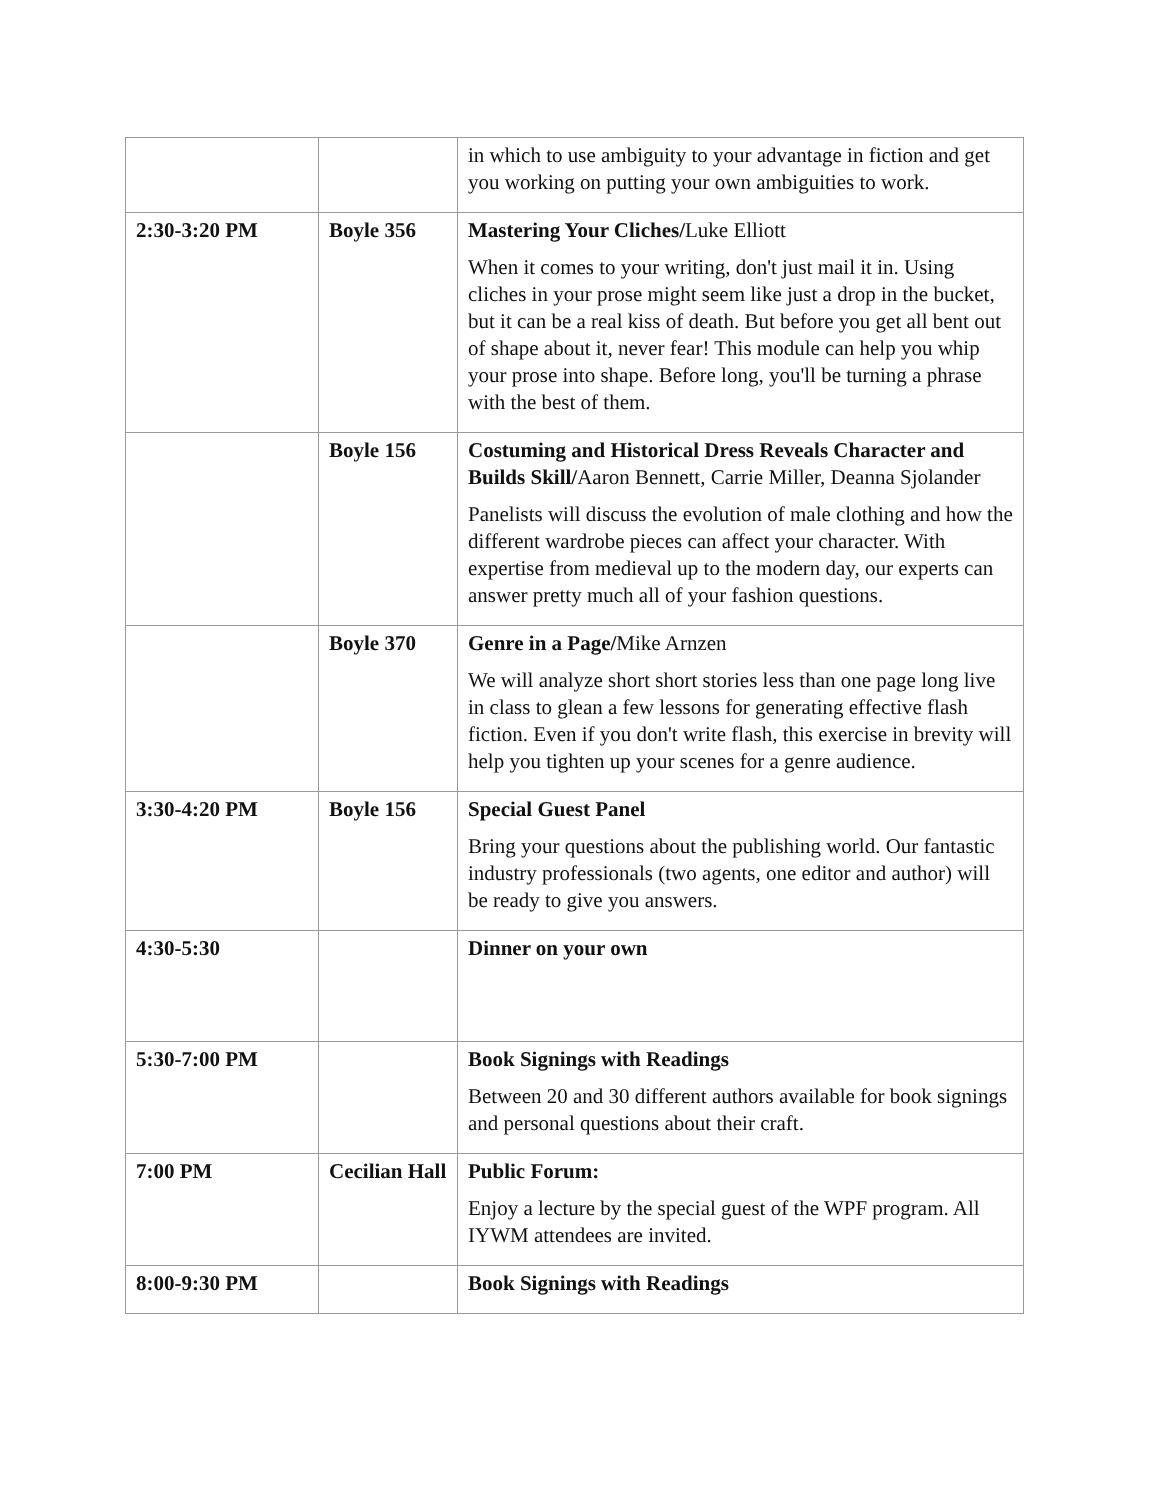| | | in which to use ambiguity to your advantage in fiction and get you working on putting your own ambiguities to work. |
| 2:30-3:20 PM | Boyle 356 | Mastering Your Cliches/ Luke Elliott When it comes to your writing, don't just mail it in. Using cliches in your prose might seem like just a drop in the bucket, but it can be a real kiss of death. But before you get all bent out of shape about it, never fear! This module can help you whip your prose into shape. Before long, you'll be turning a phrase with the best of them. |
| | Boyle 156 | Costuming and Historical Dress Reveals Character and Builds Skill/ Aaron Bennett, Carrie Miller, Deanna Sjolander Panelists will discuss the evolution of male clothing and how the different wardrobe pieces can affect your character. With expertise from medieval up to the modern day, our experts can answer pretty much all of your fashion questions. |
| | Boyle 370 | Genre in a Page/ Mike Arnzen We will analyze short short stories less than one page long live in class to glean a few lessons for generating effective flash fiction. Even if you don't write flash, this exercise in brevity will help you tighten up your scenes for a genre audience. |
| 3:30-4:20 PM | Boyle 156 | Special Guest Panel Bring your questions about the publishing world. Our fantastic industry professionals (two agents, one editor and author) will be ready to give you answers. |
| 4:30-5:30 | | Dinner on your own |
| 5:30-7:00 PM | | Book Signings with Readings Between 20 and 30 different authors available for book signings and personal questions about their craft. |
| 7:00 PM | Cecilian Hall | Public Forum: Enjoy a lecture by the special guest of the WPF program. All IYWM attendees are invited. |
| 8:00-9:30 PM | | Book Signings with Readings |